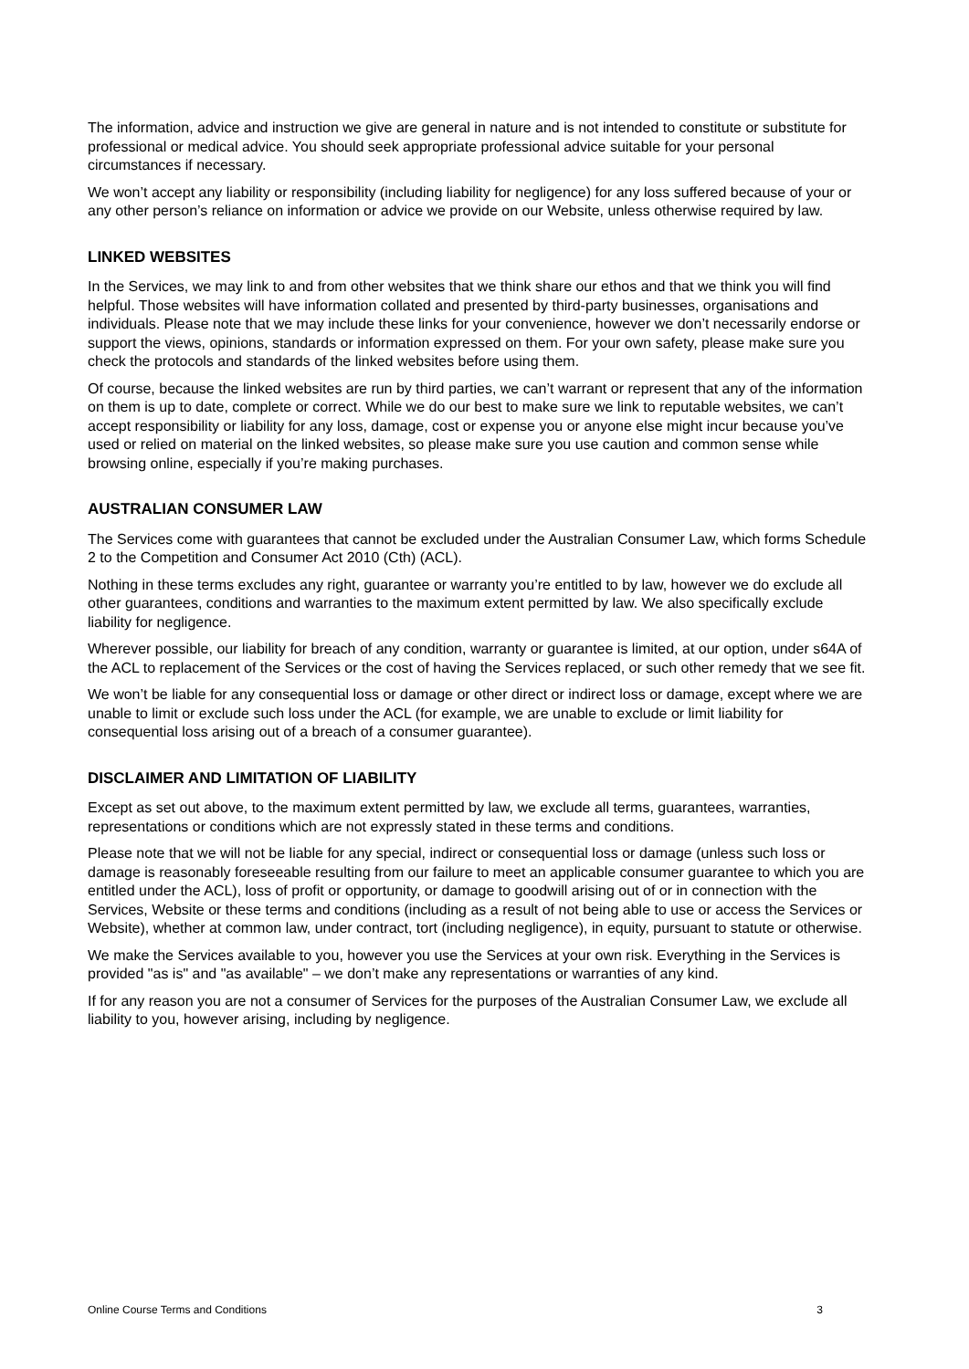The information, advice and instruction we give are general in nature and is not intended to constitute or substitute for professional or medical advice. You should seek appropriate professional advice suitable for your personal circumstances if necessary.
We won’t accept any liability or responsibility (including liability for negligence) for any loss suffered because of your or any other person’s reliance on information or advice we provide on our Website, unless otherwise required by law.
LINKED WEBSITES
In the Services, we may link to and from other websites that we think share our ethos and that we think you will find helpful. Those websites will have information collated and presented by third-party businesses, organisations and individuals. Please note that we may include these links for your convenience, however we don’t necessarily endorse or support the views, opinions, standards or information expressed on them. For your own safety, please make sure you check the protocols and standards of the linked websites before using them.
Of course, because the linked websites are run by third parties, we can’t warrant or represent that any of the information on them is up to date, complete or correct. While we do our best to make sure we link to reputable websites, we can’t accept responsibility or liability for any loss, damage, cost or expense you or anyone else might incur because you’ve used or relied on material on the linked websites, so please make sure you use caution and common sense while browsing online, especially if you’re making purchases.
AUSTRALIAN CONSUMER LAW
The Services come with guarantees that cannot be excluded under the Australian Consumer Law, which forms Schedule 2 to the Competition and Consumer Act 2010 (Cth) (ACL).
Nothing in these terms excludes any right, guarantee or warranty you’re entitled to by law, however we do exclude all other guarantees, conditions and warranties to the maximum extent permitted by law. We also specifically exclude liability for negligence.
Wherever possible, our liability for breach of any condition, warranty or guarantee is limited, at our option, under s64A of the ACL to replacement of the Services or the cost of having the Services replaced, or such other remedy that we see fit.
We won’t be liable for any consequential loss or damage or other direct or indirect loss or damage, except where we are unable to limit or exclude such loss under the ACL (for example, we are unable to exclude or limit liability for consequential loss arising out of a breach of a consumer guarantee).
DISCLAIMER AND LIMITATION OF LIABILITY
Except as set out above, to the maximum extent permitted by law, we exclude all terms, guarantees, warranties, representations or conditions which are not expressly stated in these terms and conditions.
Please note that we will not be liable for any special, indirect or consequential loss or damage (unless such loss or damage is reasonably foreseeable resulting from our failure to meet an applicable consumer guarantee to which you are entitled under the ACL), loss of profit or opportunity, or damage to goodwill arising out of or in connection with the Services, Website or these terms and conditions (including as a result of not being able to use or access the Services or Website), whether at common law, under contract, tort (including negligence), in equity, pursuant to statute or otherwise.
We make the Services available to you, however you use the Services at your own risk. Everything in the Services is provided "as is" and "as available" – we don’t make any representations or warranties of any kind.
If for any reason you are not a consumer of Services for the purposes of the Australian Consumer Law, we exclude all liability to you, however arising, including by negligence.
Online Course Terms and Conditions 3